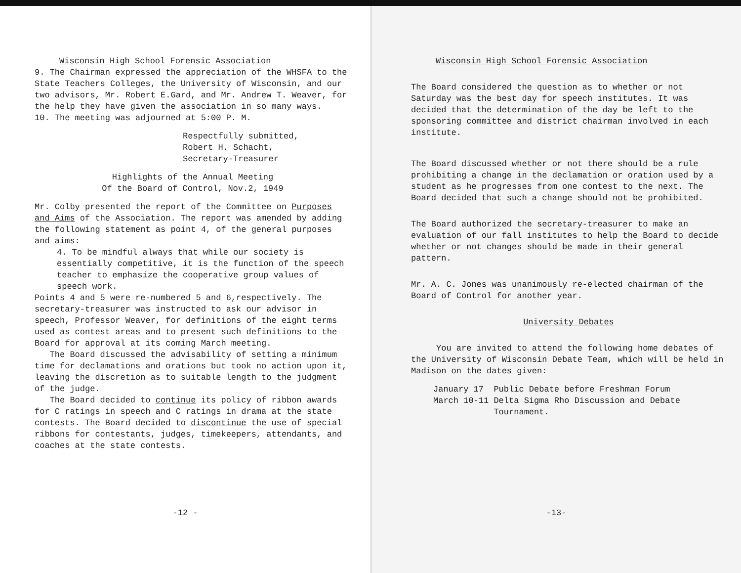Wisconsin High School Forensic Association
9. The Chairman expressed the appreciation of the WHSFA to the State Teachers Colleges, the University of Wisconsin, and our two advisors, Mr. Robert E.Gard, and Mr. Andrew T. Weaver, for the help they have given the association in so many ways.
10. The meeting was adjourned at 5:00 P. M.
Respectfully submitted,
Robert H. Schacht,
Secretary-Treasurer
Highlights of the Annual Meeting
Of the Board of Control, Nov.2, 1949
Mr. Colby presented the report of the Committee on Purposes and Aims of the Association. The report was amended by adding the following statement as point 4, of the general purposes and aims:
4. To be mindful always that while our society is essentially competitive, it is the function of the speech teacher to emphasize the cooperative group values of speech work.
Points 4 and 5 were re-numbered 5 and 6,respectively. The secretary-treasurer was instructed to ask our advisor in speech, Professor Weaver, for definitions of the eight terms used as contest areas and to present such definitions to the Board for approval at its coming March meeting.
The Board discussed the advisability of setting a minimum time for declamations and orations but took no action upon it, leaving the discretion as to suitable length to the judgment of the judge.
The Board decided to continue its policy of ribbon awards for C ratings in speech and C ratings in drama at the state contests. The Board decided to discontinue the use of special ribbons for contestants, judges, timekeepers, attendants, and coaches at the state contests.
-12 -
Wisconsin High School Forensic Association
The Board considered the question as to whether or not Saturday was the best day for speech institutes. It was decided that the determination of the day be left to the sponsoring committee and district chairman involved in each institute.
The Board discussed whether or not there should be a rule prohibiting a change in the declamation or oration used by a student as he progresses from one contest to the next. The Board decided that such a change should not be prohibited.
The Board authorized the secretary-treasurer to make an evaluation of our fall institutes to help the Board to decide whether or not changes should be made in their general pattern.
Mr. A. C. Jones was unanimously re-elected chairman of the Board of Control for another year.
University Debates
You are invited to attend the following home debates of the University of Wisconsin Debate Team, which will be held in Madison on the dates given:
January 17 Public Debate before Freshman Forum
March 10-11 Delta Sigma Rho Discussion and Debate
Tournament.
-13-